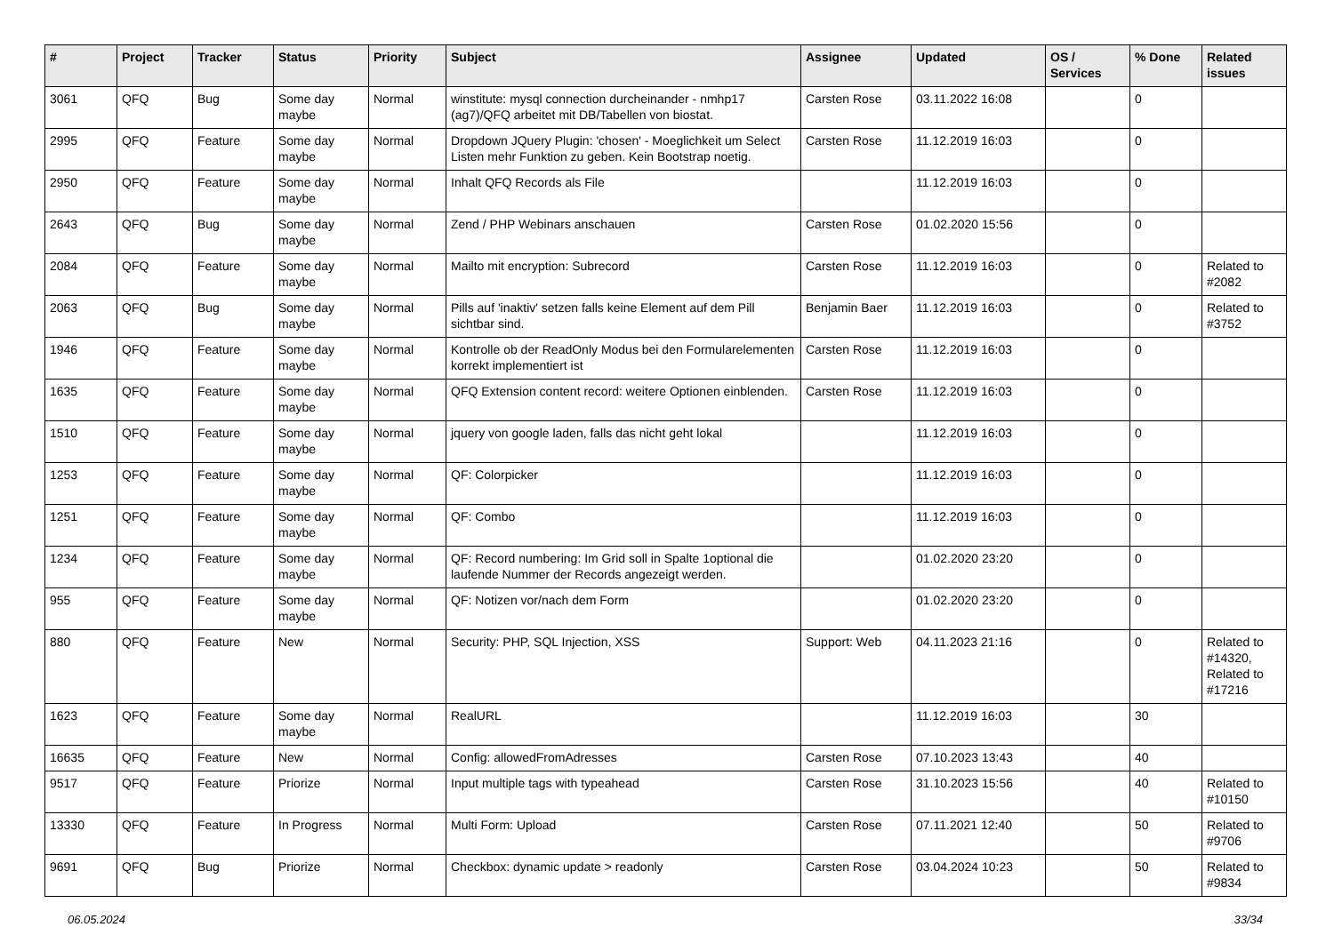| # | Project | Tracker | Status | Priority | Subject | Assignee | Updated | OS / Services | % Done | Related issues |
| --- | --- | --- | --- | --- | --- | --- | --- | --- | --- | --- |
| 3061 | QFQ | Bug | Some day maybe | Normal | winstitute: mysql connection durcheinander - nmhp17 (ag7)/QFQ arbeitet mit DB/Tabellen von biostat. | Carsten Rose | 03.11.2022 16:08 | | 0 | |
| 2995 | QFQ | Feature | Some day maybe | Normal | Dropdown JQuery Plugin: 'chosen' - Moeglichkeit um Select Listen mehr Funktion zu geben. Kein Bootstrap noetig. | Carsten Rose | 11.12.2019 16:03 | | 0 | |
| 2950 | QFQ | Feature | Some day maybe | Normal | Inhalt QFQ Records als File | | 11.12.2019 16:03 | | 0 | |
| 2643 | QFQ | Bug | Some day maybe | Normal | Zend / PHP Webinars anschauen | Carsten Rose | 01.02.2020 15:56 | | 0 | |
| 2084 | QFQ | Feature | Some day maybe | Normal | Mailto mit encryption: Subrecord | Carsten Rose | 11.12.2019 16:03 | | 0 | Related to #2082 |
| 2063 | QFQ | Bug | Some day maybe | Normal | Pills auf 'inaktiv' setzen falls keine Element auf dem Pill sichtbar sind. | Benjamin Baer | 11.12.2019 16:03 | | 0 | Related to #3752 |
| 1946 | QFQ | Feature | Some day maybe | Normal | Kontrolle ob der ReadOnly Modus bei den Formularelementen korrekt implementiert ist | Carsten Rose | 11.12.2019 16:03 | | 0 | |
| 1635 | QFQ | Feature | Some day maybe | Normal | QFQ Extension content record: weitere Optionen einblenden. | Carsten Rose | 11.12.2019 16:03 | | 0 | |
| 1510 | QFQ | Feature | Some day maybe | Normal | jquery von google laden, falls das nicht geht lokal | | 11.12.2019 16:03 | | 0 | |
| 1253 | QFQ | Feature | Some day maybe | Normal | QF: Colorpicker | | 11.12.2019 16:03 | | 0 | |
| 1251 | QFQ | Feature | Some day maybe | Normal | QF: Combo | | 11.12.2019 16:03 | | 0 | |
| 1234 | QFQ | Feature | Some day maybe | Normal | QF: Record numbering: Im Grid soll in Spalte 1optional die laufende Nummer der Records angezeigt werden. | | 01.02.2020 23:20 | | 0 | |
| 955 | QFQ | Feature | Some day maybe | Normal | QF: Notizen vor/nach dem Form | | 01.02.2020 23:20 | | 0 | |
| 880 | QFQ | Feature | New | Normal | Security: PHP, SQL Injection, XSS | Support: Web | 04.11.2023 21:16 | | 0 | Related to #14320, Related to #17216 |
| 1623 | QFQ | Feature | Some day maybe | Normal | RealURL | | 11.12.2019 16:03 | | 30 | |
| 16635 | QFQ | Feature | New | Normal | Config: allowedFromAdresses | Carsten Rose | 07.10.2023 13:43 | | 40 | |
| 9517 | QFQ | Feature | Priorize | Normal | Input multiple tags with typeahead | Carsten Rose | 31.10.2023 15:56 | | 40 | Related to #10150 |
| 13330 | QFQ | Feature | In Progress | Normal | Multi Form: Upload | Carsten Rose | 07.11.2021 12:40 | | 50 | Related to #9706 |
| 9691 | QFQ | Bug | Priorize | Normal | Checkbox: dynamic update > readonly | Carsten Rose | 03.04.2024 10:23 | | 50 | Related to #9834 |
06.05.2024 33/34